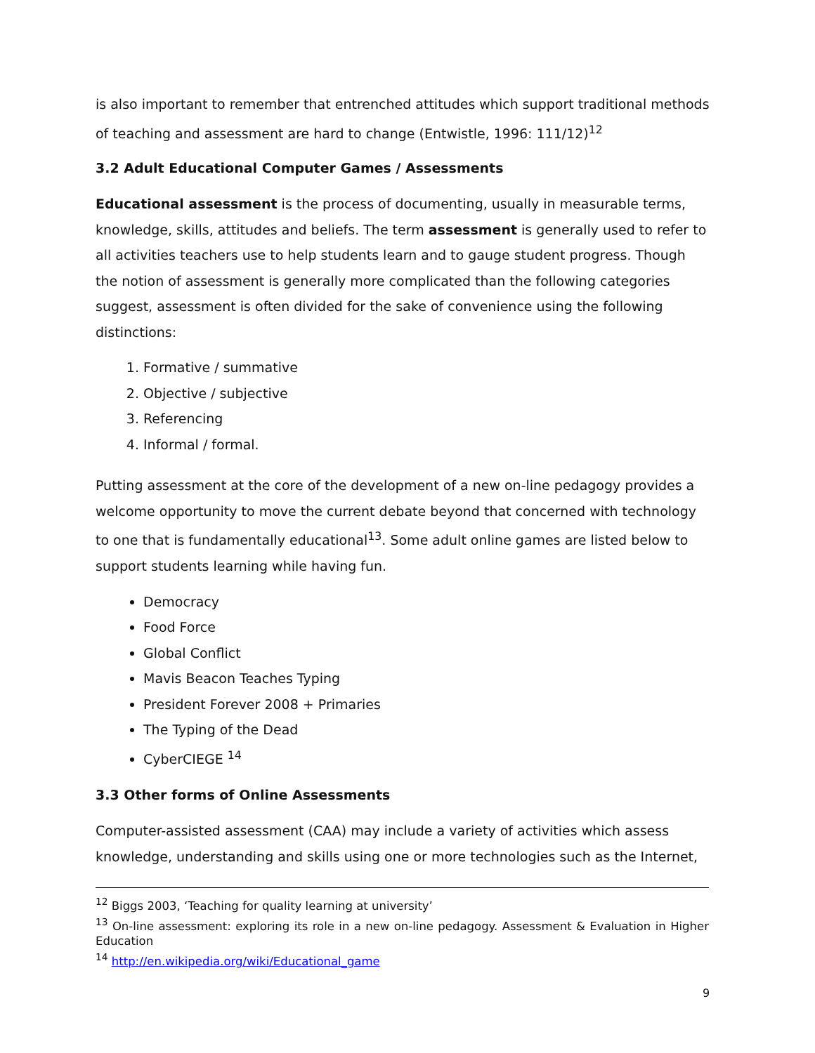is also important to remember that entrenched attitudes which support traditional methods of teaching and assessment are hard to change (Entwistle, 1996: 111/12)<sup>12</sup>
3.2 Adult Educational Computer Games / Assessments
Educational assessment is the process of documenting, usually in measurable terms, knowledge, skills, attitudes and beliefs. The term assessment is generally used to refer to all activities teachers use to help students learn and to gauge student progress. Though the notion of assessment is generally more complicated than the following categories suggest, assessment is often divided for the sake of convenience using the following distinctions:
1. Formative / summative
2. Objective / subjective
3. Referencing
4. Informal / formal.
Putting assessment at the core of the development of a new on-line pedagogy provides a welcome opportunity to move the current debate beyond that concerned with technology to one that is fundamentally educational<sup>13</sup>. Some adult online games are listed below to support students learning while having fun.
Democracy
Food Force
Global Conflict
Mavis Beacon Teaches Typing
President Forever 2008 + Primaries
The Typing of the Dead
CyberCIEGE <sup>14</sup>
3.3 Other forms of Online Assessments
Computer-assisted assessment (CAA) may include a variety of activities which assess knowledge, understanding and skills using one or more technologies such as the Internet,
<sup>12</sup> Biggs 2003, ‘Teaching for quality learning at university’
<sup>13</sup> On-line assessment: exploring its role in a new on-line pedagogy. Assessment & Evaluation in Higher Education
<sup>14</sup> http://en.wikipedia.org/wiki/Educational_game
9